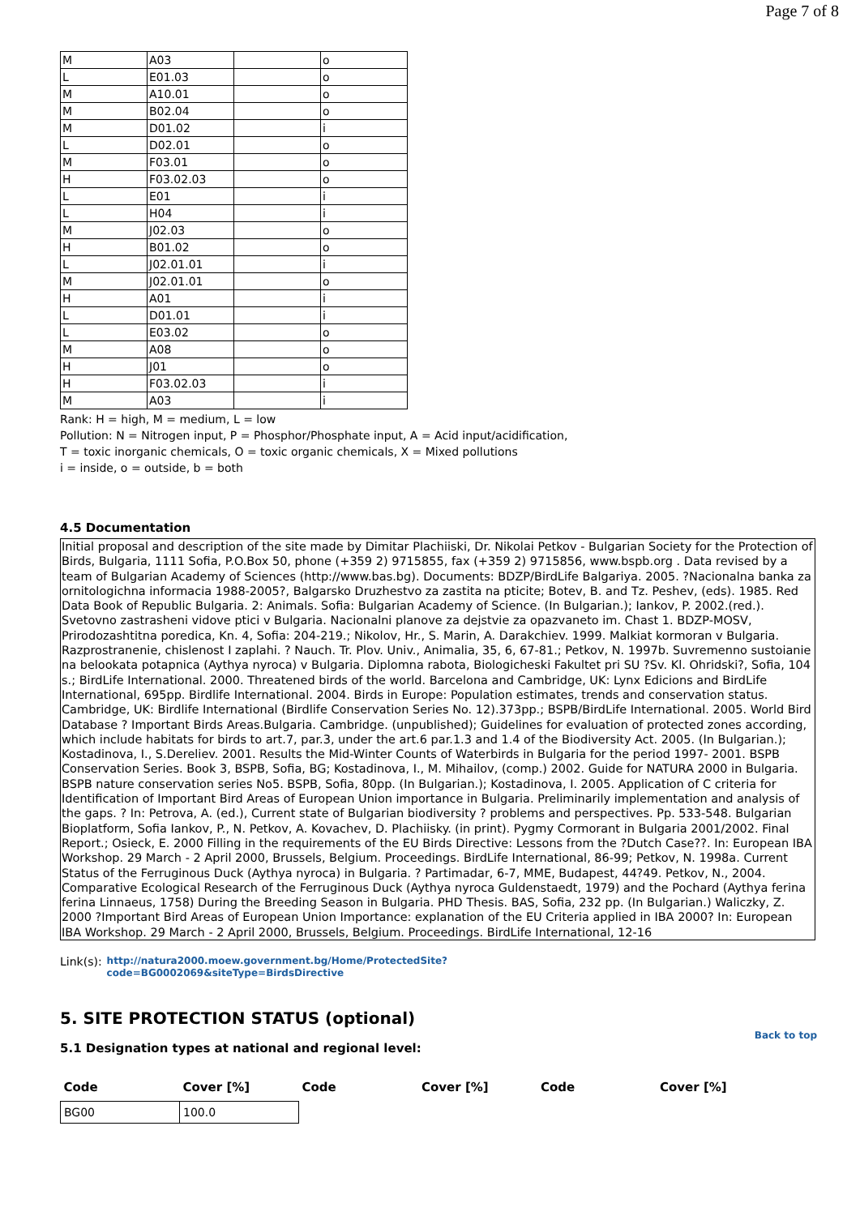Page 7 of 8
| M | A03 | | o |
| L | E01.03 | | o |
| M | A10.01 | | o |
| M | B02.04 | | o |
| M | D01.02 | | i |
| L | D02.01 | | o |
| M | F03.01 | | o |
| H | F03.02.03 | | o |
| L | E01 | | i |
| L | H04 | | i |
| M | J02.03 | | o |
| H | B01.02 | | o |
| L | J02.01.01 | | i |
| M | J02.01.01 | | o |
| H | A01 | | i |
| L | D01.01 | | i |
| L | E03.02 | | o |
| M | A08 | | o |
| H | J01 | | o |
| H | F03.02.03 | | i |
| M | A03 | | i |
Rank: H = high, M = medium, L = low
Pollution: N = Nitrogen input, P = Phosphor/Phosphate input, A = Acid input/acidification,
T = toxic inorganic chemicals, O = toxic organic chemicals, X = Mixed pollutions
i = inside, o = outside, b = both
4.5 Documentation
Initial proposal and description of the site made by Dimitar Plachiiski, Dr. Nikolai Petkov - Bulgarian Society for the Protection of Birds, Bulgaria, 1111 Sofia, P.O.Box 50, phone (+359 2) 9715855, fax (+359 2) 9715856, www.bspb.org . Data revised by a team of Bulgarian Academy of Sciences (http://www.bas.bg). Documents: BDZP/BirdLife Balgariya. 2005. ?Nacionalna banka za ornitologichna informacia 1988-2005?, Balgarsko Druzhestvo za zastita na pticite; Botev, B. and Tz. Peshev, (eds). 1985. Red Data Book of Republic Bulgaria. 2: Animals. Sofia: Bulgarian Academy of Science. (In Bulgarian.); Iankov, P. 2002.(red.). Svetovno zastrasheni vidove ptici v Bulgaria. Nacionalni planove za dejstvie za opazvaneto im. Chast 1. BDZP-MOSV, Prirodozashtitna poredica, Kn. 4, Sofia: 204-219.; Nikolov, Hr., S. Marin, A. Darakchiev. 1999. Malkiat kormoran v Bulgaria. Razprostranenie, chislenost I zaplahi. ? Nauch. Tr. Plov. Univ., Animalia, 35, 6, 67-81.; Petkov, N. 1997b. Suvremenno sustoianie na belookata potapnica (Aythya nyroca) v Bulgaria. Diplomna rabota, Biologicheski Fakultet pri SU ?Sv. Kl. Ohridski?, Sofia, 104 s.; BirdLife International. 2000. Threatened birds of the world. Barcelona and Cambridge, UK: Lynx Edicions and BirdLife International, 695pp. Birdlife International. 2004. Birds in Europe: Population estimates, trends and conservation status. Cambridge, UK: Birdlife International (Birdlife Conservation Series No. 12).373pp.; BSPB/BirdLife International. 2005. World Bird Database ? Important Birds Areas.Bulgaria. Cambridge. (unpublished); Guidelines for evaluation of protected zones according, which include habitats for birds to art.7, par.3, under the art.6 par.1.3 and 1.4 of the Biodiversity Act. 2005. (In Bulgarian.); Kostadinova, I., S.Dereliev. 2001. Results the Mid-Winter Counts of Waterbirds in Bulgaria for the period 1997- 2001. BSPB Conservation Series. Book 3, BSPB, Sofia, BG; Kostadinova, I., M. Mihailov, (comp.) 2002. Guide for NATURA 2000 in Bulgaria. BSPB nature conservation series No5. BSPB, Sofia, 80pp. (In Bulgarian.); Kostadinova, I. 2005. Application of C criteria for Identification of Important Bird Areas of European Union importance in Bulgaria. Preliminarily implementation and analysis of the gaps. ? In: Petrova, A. (ed.), Current state of Bulgarian biodiversity ? problems and perspectives. Pp. 533-548. Bulgarian Bioplatform, Sofia Iankov, P., N. Petkov, A. Kovachev, D. Plachiisky. (in print). Pygmy Cormorant in Bulgaria 2001/2002. Final Report.; Osieck, E. 2000 Filling in the requirements of the EU Birds Directive: Lessons from the ?Dutch Case??. In: European IBA Workshop. 29 March - 2 April 2000, Brussels, Belgium. Proceedings. BirdLife International, 86-99; Petkov, N. 1998a. Current Status of the Ferruginous Duck (Aythya nyroca) in Bulgaria. ? Partimadar, 6-7, MME, Budapest, 44?49. Petkov, N., 2004. Comparative Ecological Research of the Ferruginous Duck (Aythya nyroca Guldenstaedt, 1979) and the Pochard (Aythya ferina ferina Linnaeus, 1758) During the Breeding Season in Bulgaria. PHD Thesis. BAS, Sofia, 232 pp. (In Bulgarian.) Waliczky, Z. 2000 ?Important Bird Areas of European Union Importance: explanation of the EU Criteria applied in IBA 2000? In: European IBA Workshop. 29 March - 2 April 2000, Brussels, Belgium. Proceedings. BirdLife International, 12-16
Link(s): http://natura2000.moew.government.bg/Home/ProtectedSite?
code=BG0002069&siteType=BirdsDirective
5. SITE PROTECTION STATUS (optional)
Back to top
5.1 Designation types at national and regional level:
| Code | Cover [%] | Code | Cover [%] | Code | Cover [%] |
| --- | --- | --- | --- | --- | --- |
| BG00 | 100.0 | | | | |